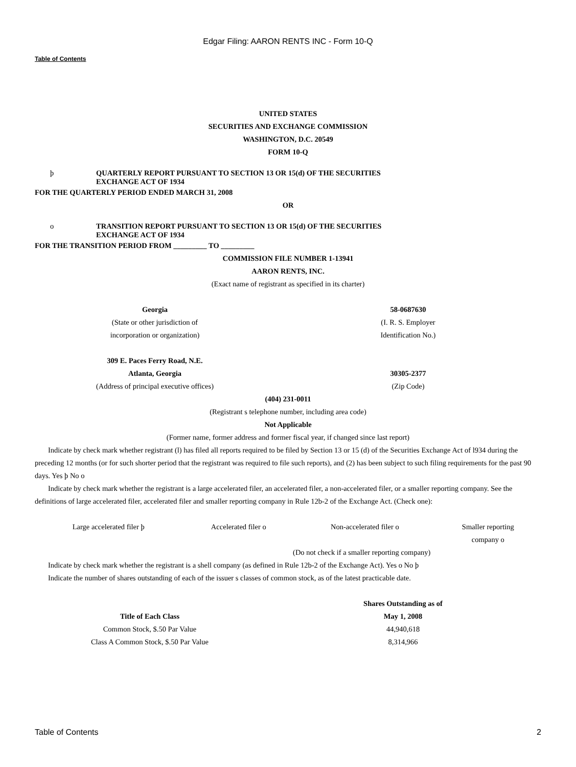Edgar Filing: AARON RENTS INC - Form 10-Q
Table of Contents
UNITED STATES
SECURITIES AND EXCHANGE COMMISSION
WASHINGTON, D.C. 20549
FORM 10-Q
þ QUARTERLY REPORT PURSUANT TO SECTION 13 OR 15(d) OF THE SECURITIES
EXCHANGE ACT OF 1934
FOR THE QUARTERLY PERIOD ENDED MARCH 31, 2008
OR
o TRANSITION REPORT PURSUANT TO SECTION 13 OR 15(d) OF THE SECURITIES
EXCHANGE ACT OF 1934
FOR THE TRANSITION PERIOD FROM _________ TO _________
COMMISSION FILE NUMBER 1-13941
AARON RENTS, INC.
(Exact name of registrant as specified in its charter)
| Georgia (State or other jurisdiction of incorporation or organization) | 58-0687630 (I. R. S. Employer Identification No.) |
| 309 E. Paces Ferry Road, N.E. Atlanta, Georgia (Address of principal executive offices) | 30305-2377 (Zip Code) |
(404) 231-0011
(Registrant s telephone number, including area code)
Not Applicable
(Former name, former address and former fiscal year, if changed since last report)
Indicate by check mark whether registrant (l) has filed all reports required to be filed by Section 13 or 15 (d) of the Securities Exchange Act of l934 during the preceding 12 months (or for such shorter period that the registrant was required to file such reports), and (2) has been subject to such filing requirements for the past 90 days. Yes þ No o
Indicate by check mark whether the registrant is a large accelerated filer, an accelerated filer, a non-accelerated filer, or a smaller reporting company. See the definitions of large accelerated filer, accelerated filer and smaller reporting company in Rule 12b-2 of the Exchange Act. (Check one):
| Large accelerated filer þ | Accelerated filer o | Non-accelerated filer o | Smaller reporting company o |
| | (Do not check if a smaller reporting company) | | |
Indicate by check mark whether the registrant is a shell company (as defined in Rule 12b-2 of the Exchange Act). Yes o No þ
Indicate the number of shares outstanding of each of the issuer s classes of common stock, as of the latest practicable date.
| Title of Each Class | Shares Outstanding as of May 1, 2008 |
| --- | --- |
| Common Stock, $.50 Par Value | 44,940,618 |
| Class A Common Stock, $.50 Par Value | 8,314,966 |
Table of Contents 2